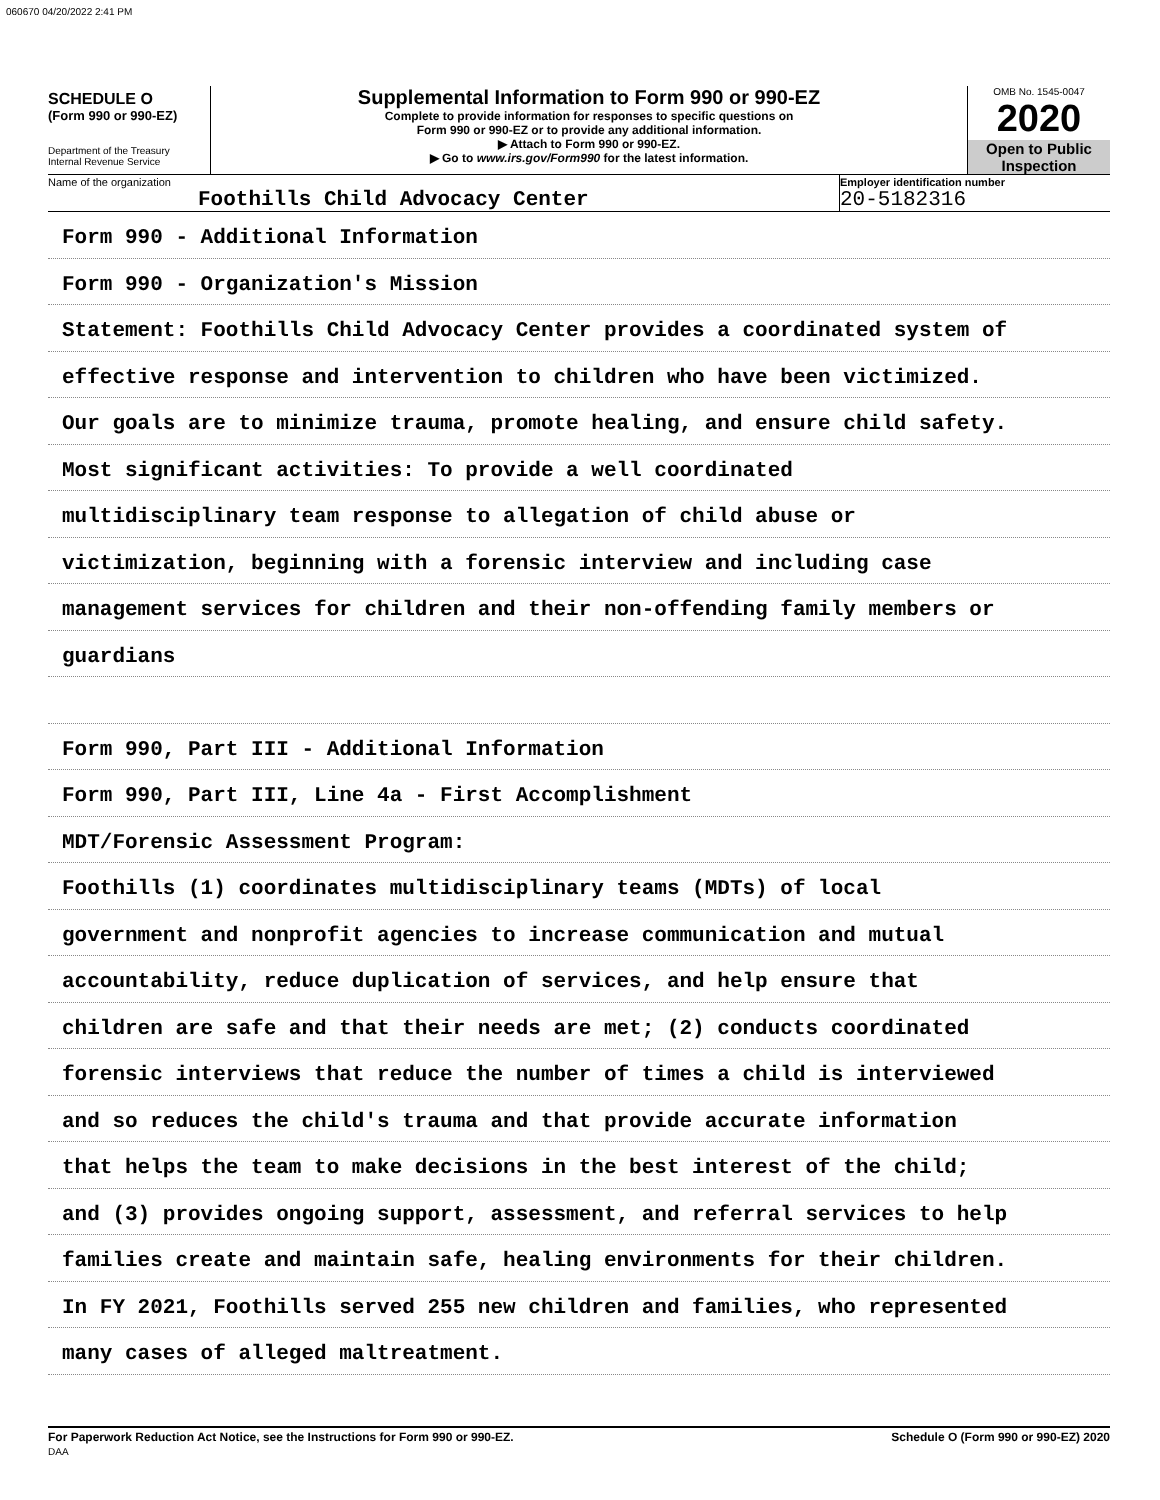060670 04/20/2022 2:41 PM
SCHEDULE O
(Form 990 or 990-EZ)
Department of the Treasury
Internal Revenue Service
Supplemental Information to Form 990 or 990-EZ
Complete to provide information for responses to specific questions on
Form 990 or 990-EZ or to provide any additional information.
▶ Attach to Form 990 or 990-EZ.
▶ Go to www.irs.gov/Form990 for the latest information.
OMB No. 1545-0047
2020
Open to Public
Inspection
Name of the organization
Foothills Child Advocacy Center
Employer identification number
20-5182316
Form 990 - Additional Information
Form 990 - Organization's Mission
Statement: Foothills Child Advocacy Center provides a coordinated system of
effective response and intervention to children who have been victimized.
Our goals are to minimize trauma, promote healing, and ensure child safety.
Most significant activities: To provide a well coordinated
multidisciplinary team response to allegation of child abuse or
victimization, beginning with a forensic interview and including case
management services for children and their non-offending family members or
guardians
Form 990, Part III - Additional Information
Form 990, Part III, Line 4a - First Accomplishment
MDT/Forensic Assessment Program:
Foothills (1) coordinates multidisciplinary teams (MDTs) of local
government and nonprofit agencies to increase communication and mutual
accountability, reduce duplication of services, and help ensure that
children are safe and that their needs are met; (2) conducts coordinated
forensic interviews that reduce the number of times a child is interviewed
and so reduces the child's trauma and that provide accurate information
that helps the team to make decisions in the best interest of the child;
and (3) provides ongoing support, assessment, and referral services to help
families create and maintain safe, healing environments for their children.
In FY 2021, Foothills served 255 new children and families, who represented
many cases of alleged maltreatment.
For Paperwork Reduction Act Notice, see the Instructions for Form 990 or 990-EZ.
DAA
Schedule O (Form 990 or 990-EZ) 2020